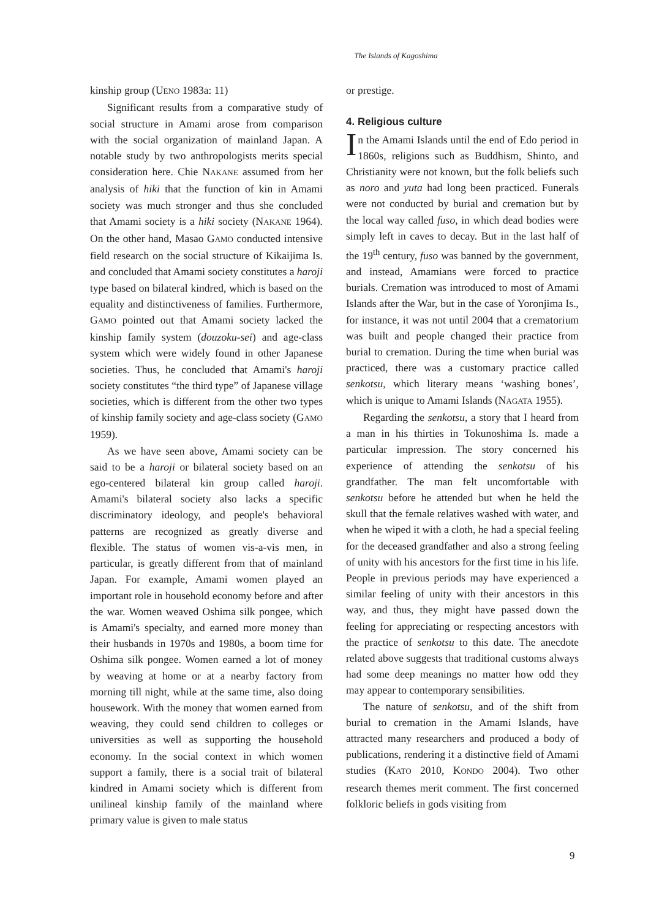The Islands of Kagoshima
kinship group (UENO 1983a: 11)
Significant results from a comparative study of social structure in Amami arose from comparison with the social organization of mainland Japan. A notable study by two anthropologists merits special consideration here. Chie NAKANE assumed from her analysis of hiki that the function of kin in Amami society was much stronger and thus she concluded that Amami society is a hiki society (NAKANE 1964). On the other hand, Masao GAMO conducted intensive field research on the social structure of Kikaijima Is. and concluded that Amami society constitutes a haroji type based on bilateral kindred, which is based on the equality and distinctiveness of families. Furthermore, GAMO pointed out that Amami society lacked the kinship family system (douzoku-sei) and age-class system which were widely found in other Japanese societies. Thus, he concluded that Amami's haroji society constitutes “the third type” of Japanese village societies, which is different from the other two types of kinship family society and age-class society (GAMO 1959).
As we have seen above, Amami society can be said to be a haroji or bilateral society based on an ego-centered bilateral kin group called haroji. Amami's bilateral society also lacks a specific discriminatory ideology, and people's behavioral patterns are recognized as greatly diverse and flexible. The status of women vis-a-vis men, in particular, is greatly different from that of mainland Japan. For example, Amami women played an important role in household economy before and after the war. Women weaved Oshima silk pongee, which is Amami's specialty, and earned more money than their husbands in 1970s and 1980s, a boom time for Oshima silk pongee. Women earned a lot of money by weaving at home or at a nearby factory from morning till night, while at the same time, also doing housework. With the money that women earned from weaving, they could send children to colleges or universities as well as supporting the household economy. In the social context in which women support a family, there is a social trait of bilateral kindred in Amami society which is different from unilineal kinship family of the mainland where primary value is given to male status
or prestige.
4. Religious culture
In the Amami Islands until the end of Edo period in 1860s, religions such as Buddhism, Shinto, and Christianity were not known, but the folk beliefs such as noro and yuta had long been practiced. Funerals were not conducted by burial and cremation but by the local way called fuso, in which dead bodies were simply left in caves to decay. But in the last half of the 19<sup>th</sup> century, fuso was banned by the government, and instead, Amamians were forced to practice burials. Cremation was introduced to most of Amami Islands after the War, but in the case of Yoronjima Is., for instance, it was not until 2004 that a crematorium was built and people changed their practice from burial to cremation. During the time when burial was practiced, there was a customary practice called senkotsu, which literary means ‘washing bones’, which is unique to Amami Islands (NAGATA 1955).
Regarding the senkotsu, a story that I heard from a man in his thirties in Tokunoshima Is. made a particular impression. The story concerned his experience of attending the senkotsu of his grandfather. The man felt uncomfortable with senkotsu before he attended but when he held the skull that the female relatives washed with water, and when he wiped it with a cloth, he had a special feeling for the deceased grandfather and also a strong feeling of unity with his ancestors for the first time in his life. People in previous periods may have experienced a similar feeling of unity with their ancestors in this way, and thus, they might have passed down the feeling for appreciating or respecting ancestors with the practice of senkotsu to this date. The anecdote related above suggests that traditional customs always had some deep meanings no matter how odd they may appear to contemporary sensibilities.
The nature of senkotsu, and of the shift from burial to cremation in the Amami Islands, have attracted many researchers and produced a body of publications, rendering it a distinctive field of Amami studies (KATO 2010, KONDO 2004). Two other research themes merit comment. The first concerned folkloric beliefs in gods visiting from
9